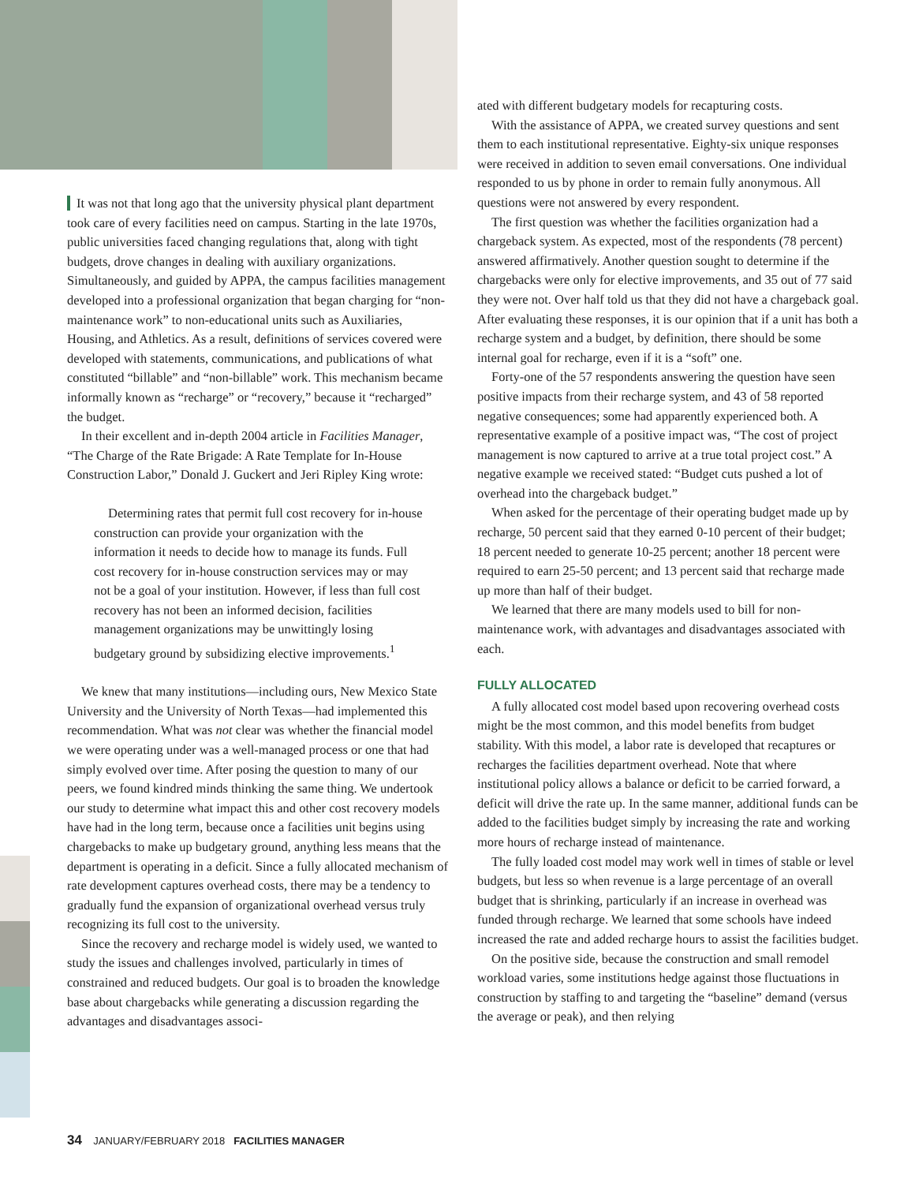It was not that long ago that the university physical plant department took care of every facilities need on campus. Starting in the late 1970s, public universities faced changing regulations that, along with tight budgets, drove changes in dealing with auxiliary organizations. Simultaneously, and guided by APPA, the campus facilities management developed into a professional organization that began charging for “non-maintenance work” to non-educational units such as Auxiliaries, Housing, and Athletics. As a result, definitions of services covered were developed with statements, communications, and publications of what constituted “billable” and “non-billable” work. This mechanism became informally known as “recharge” or “recovery,” because it “recharged” the budget.
In their excellent and in-depth 2004 article in Facilities Manager, “The Charge of the Rate Brigade: A Rate Template for In-House Construction Labor,” Donald J. Guckert and Jeri Ripley King wrote:
Determining rates that permit full cost recovery for in-house construction can provide your organization with the information it needs to decide how to manage its funds. Full cost recovery for in-house construction services may or may not be a goal of your institution. However, if less than full cost recovery has not been an informed decision, facilities management organizations may be unwittingly losing budgetary ground by subsidizing elective improvements.<sup>1</sup>
We knew that many institutions—including ours, New Mexico State University and the University of North Texas—had implemented this recommendation. What was not clear was whether the financial model we were operating under was a well-managed process or one that had simply evolved over time. After posing the question to many of our peers, we found kindred minds thinking the same thing. We undertook our study to determine what impact this and other cost recovery models have had in the long term, because once a facilities unit begins using chargebacks to make up budgetary ground, anything less means that the department is operating in a deficit. Since a fully allocated mechanism of rate development captures overhead costs, there may be a tendency to gradually fund the expansion of organizational overhead versus truly recognizing its full cost to the university.
Since the recovery and recharge model is widely used, we wanted to study the issues and challenges involved, particularly in times of constrained and reduced budgets. Our goal is to broaden the knowledge base about chargebacks while generating a discussion regarding the advantages and disadvantages associ-
ated with different budgetary models for recapturing costs.
With the assistance of APPA, we created survey questions and sent them to each institutional representative. Eighty-six unique responses were received in addition to seven email conversations. One individual responded to us by phone in order to remain fully anonymous. All questions were not answered by every respondent.
The first question was whether the facilities organization had a chargeback system. As expected, most of the respondents (78 percent) answered affirmatively. Another question sought to determine if the chargebacks were only for elective improvements, and 35 out of 77 said they were not. Over half told us that they did not have a chargeback goal. After evaluating these responses, it is our opinion that if a unit has both a recharge system and a budget, by definition, there should be some internal goal for recharge, even if it is a “soft” one.
Forty-one of the 57 respondents answering the question have seen positive impacts from their recharge system, and 43 of 58 reported negative consequences; some had apparently experienced both. A representative example of a positive impact was, “The cost of project management is now captured to arrive at a true total project cost.” A negative example we received stated: “Budget cuts pushed a lot of overhead into the chargeback budget.”
When asked for the percentage of their operating budget made up by recharge, 50 percent said that they earned 0-10 percent of their budget; 18 percent needed to generate 10-25 percent; another 18 percent were required to earn 25-50 percent; and 13 percent said that recharge made up more than half of their budget.
We learned that there are many models used to bill for non-maintenance work, with advantages and disadvantages associated with each.
FULLY ALLOCATED
A fully allocated cost model based upon recovering overhead costs might be the most common, and this model benefits from budget stability. With this model, a labor rate is developed that recaptures or recharges the facilities department overhead. Note that where institutional policy allows a balance or deficit to be carried forward, a deficit will drive the rate up. In the same manner, additional funds can be added to the facilities budget simply by increasing the rate and working more hours of recharge instead of maintenance.
The fully loaded cost model may work well in times of stable or level budgets, but less so when revenue is a large percentage of an overall budget that is shrinking, particularly if an increase in overhead was funded through recharge. We learned that some schools have indeed increased the rate and added recharge hours to assist the facilities budget.
On the positive side, because the construction and small remodel workload varies, some institutions hedge against those fluctuations in construction by staffing to and targeting the “baseline” demand (versus the average or peak), and then relying
34 JANUARY/FEBRUARY 2018 FACILITIES MANAGER